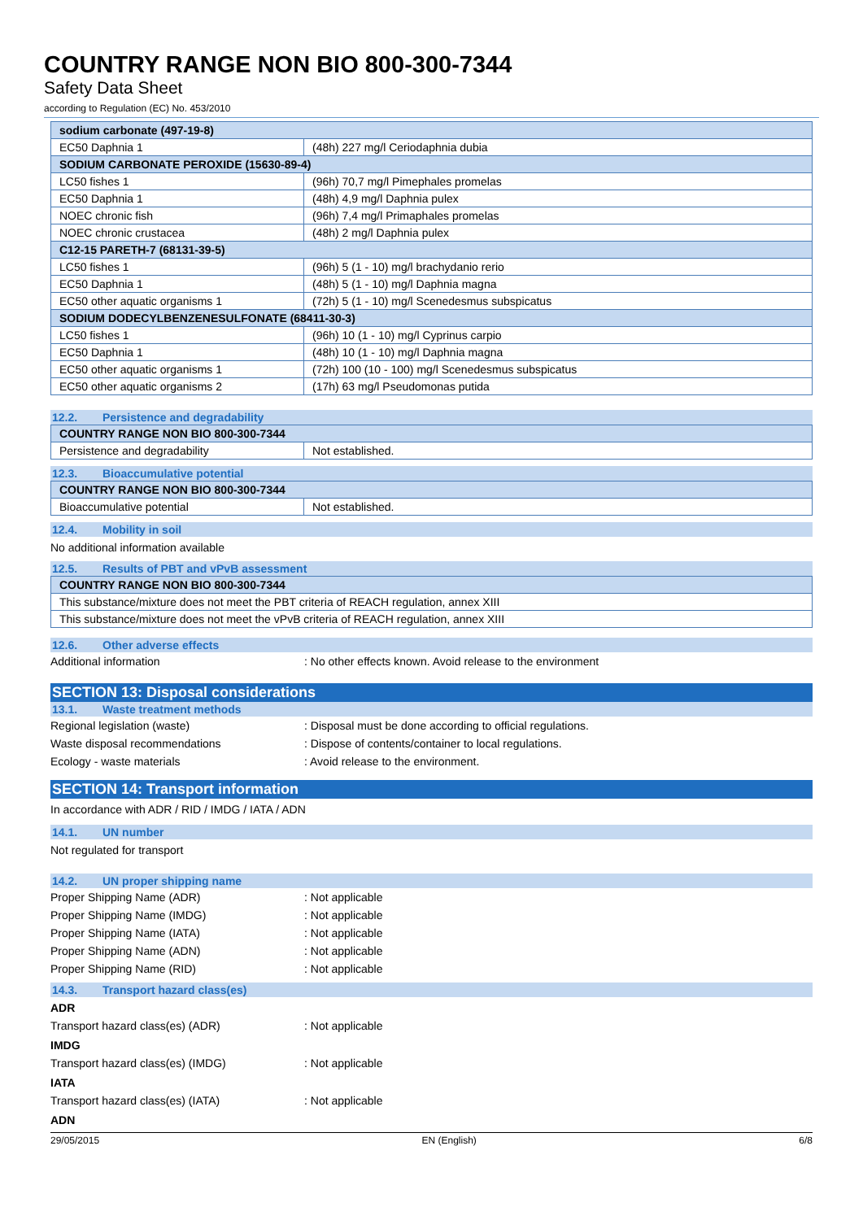COUNTRY RANGE NON BIO 800-300-7344
Safety Data Sheet
according to Regulation (EC) No. 453/2010
| sodium carbonate (497-19-8) | |
| EC50 Daphnia 1 | (48h) 227 mg/l Ceriodaphnia dubia |
| SODIUM CARBONATE PEROXIDE (15630-89-4) | |
| LC50 fishes 1 | (96h) 70,7 mg/l Pimephales promelas |
| EC50 Daphnia 1 | (48h) 4,9 mg/l Daphnia pulex |
| NOEC chronic fish | (96h) 7,4 mg/l Primaphales promelas |
| NOEC chronic crustacea | (48h) 2 mg/l Daphnia pulex |
| C12-15 PARETH-7 (68131-39-5) | |
| LC50 fishes 1 | (96h) 5 (1 - 10) mg/l brachydanio rerio |
| EC50 Daphnia 1 | (48h) 5 (1 - 10) mg/l Daphnia magna |
| EC50 other aquatic organisms 1 | (72h) 5 (1 - 10) mg/l Scenedesmus subspicatus |
| SODIUM DODECYLBENZENESULFONATE (68411-30-3) | |
| LC50 fishes 1 | (96h) 10 (1 - 10) mg/l Cyprinus carpio |
| EC50 Daphnia 1 | (48h) 10 (1 - 10) mg/l Daphnia magna |
| EC50 other aquatic organisms 1 | (72h) 100 (10 - 100) mg/l Scenedesmus subspicatus |
| EC50 other aquatic organisms 2 | (17h) 63 mg/l Pseudomonas putida |
12.2. Persistence and degradability
| COUNTRY RANGE NON BIO 800-300-7344 | |
| Persistence and degradability | Not established. |
12.3. Bioaccumulative potential
| COUNTRY RANGE NON BIO 800-300-7344 | |
| Bioaccumulative potential | Not established. |
12.4. Mobility in soil
No additional information available
12.5. Results of PBT and vPvB assessment
| COUNTRY RANGE NON BIO 800-300-7344 |
| This substance/mixture does not meet the PBT criteria of REACH regulation, annex XIII |
| This substance/mixture does not meet the vPvB criteria of REACH regulation, annex XIII |
12.6. Other adverse effects
Additional information : No other effects known. Avoid release to the environment
SECTION 13: Disposal considerations
13.1. Waste treatment methods
Regional legislation (waste) : Disposal must be done according to official regulations.
Waste disposal recommendations : Dispose of contents/container to local regulations.
Ecology - waste materials : Avoid release to the environment.
SECTION 14: Transport information
In accordance with ADR / RID / IMDG / IATA / ADN
14.1. UN number
Not regulated for transport
14.2. UN proper shipping name
Proper Shipping Name (ADR) : Not applicable
Proper Shipping Name (IMDG) : Not applicable
Proper Shipping Name (IATA) : Not applicable
Proper Shipping Name (ADN) : Not applicable
Proper Shipping Name (RID) : Not applicable
14.3. Transport hazard class(es)
ADR
Transport hazard class(es) (ADR) : Not applicable
IMDG
Transport hazard class(es) (IMDG) : Not applicable
IATA
Transport hazard class(es) (IATA) : Not applicable
ADN
29/05/2015 EN (English) 6/8